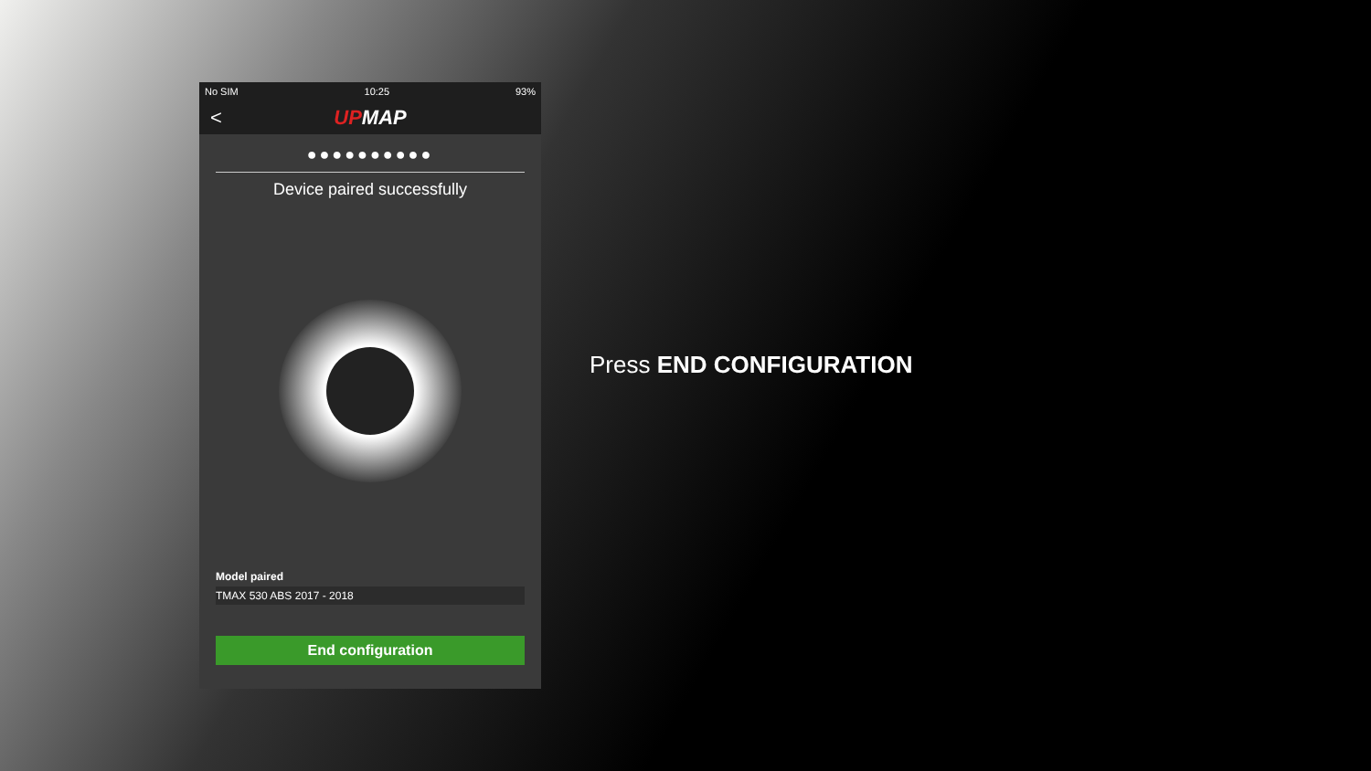No SIM 10:25 93%
< UPMAP
●●●●●●●●●●
Device paired successfully
Model paired
TMAX 530 ABS 2017 - 2018
End configuration
Press END CONFIGURATION